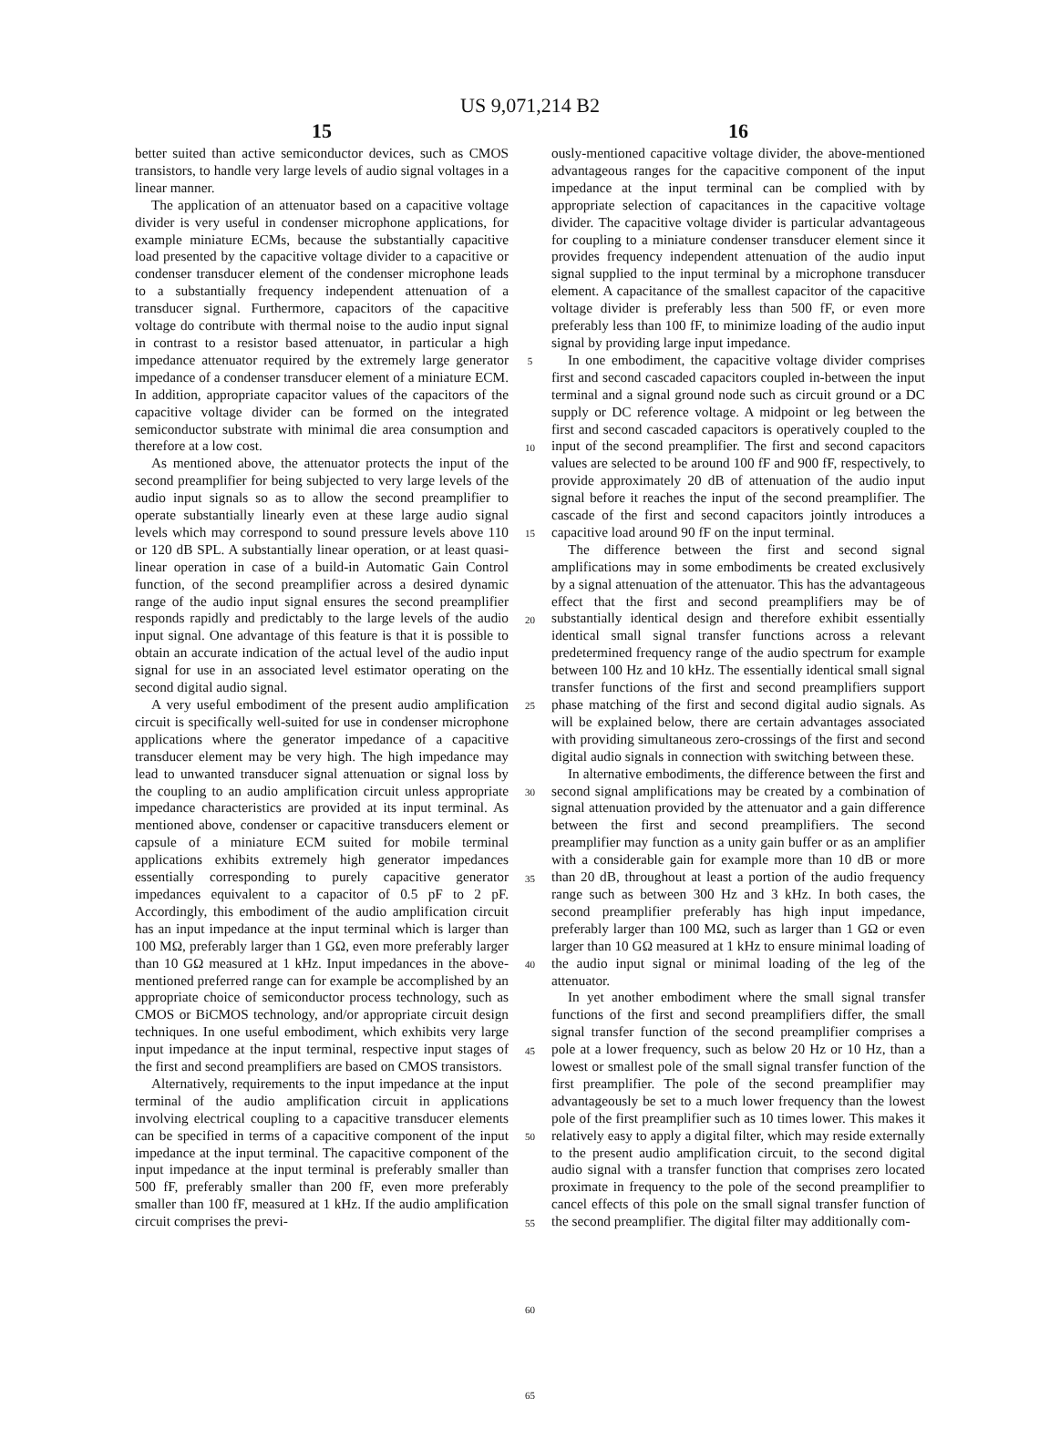US 9,071,214 B2
15
better suited than active semiconductor devices, such as CMOS transistors, to handle very large levels of audio signal voltages in a linear manner.
The application of an attenuator based on a capacitive voltage divider is very useful in condenser microphone applications, for example miniature ECMs, because the substantially capacitive load presented by the capacitive voltage divider to a capacitive or condenser transducer element of the condenser microphone leads to a substantially frequency independent attenuation of a transducer signal. Furthermore, capacitors of the capacitive voltage do contribute with thermal noise to the audio input signal in contrast to a resistor based attenuator, in particular a high impedance attenuator required by the extremely large generator impedance of a condenser transducer element of a miniature ECM. In addition, appropriate capacitor values of the capacitors of the capacitive voltage divider can be formed on the integrated semiconductor substrate with minimal die area consumption and therefore at a low cost.
As mentioned above, the attenuator protects the input of the second preamplifier for being subjected to very large levels of the audio input signals so as to allow the second preamplifier to operate substantially linearly even at these large audio signal levels which may correspond to sound pressure levels above 110 or 120 dB SPL. A substantially linear operation, or at least quasi-linear operation in case of a build-in Automatic Gain Control function, of the second preamplifier across a desired dynamic range of the audio input signal ensures the second preamplifier responds rapidly and predictably to the large levels of the audio input signal. One advantage of this feature is that it is possible to obtain an accurate indication of the actual level of the audio input signal for use in an associated level estimator operating on the second digital audio signal.
A very useful embodiment of the present audio amplification circuit is specifically well-suited for use in condenser microphone applications where the generator impedance of a capacitive transducer element may be very high. The high impedance may lead to unwanted transducer signal attenuation or signal loss by the coupling to an audio amplification circuit unless appropriate impedance characteristics are provided at its input terminal. As mentioned above, condenser or capacitive transducers element or capsule of a miniature ECM suited for mobile terminal applications exhibits extremely high generator impedances essentially corresponding to purely capacitive generator impedances equivalent to a capacitor of 0.5 pF to 2 pF. Accordingly, this embodiment of the audio amplification circuit has an input impedance at the input terminal which is larger than 100 MΩ, preferably larger than 1 GΩ, even more preferably larger than 10 GΩ measured at 1 kHz. Input impedances in the above-mentioned preferred range can for example be accomplished by an appropriate choice of semiconductor process technology, such as CMOS or BiCMOS technology, and/or appropriate circuit design techniques. In one useful embodiment, which exhibits very large input impedance at the input terminal, respective input stages of the first and second preamplifiers are based on CMOS transistors.
Alternatively, requirements to the input impedance at the input terminal of the audio amplification circuit in applications involving electrical coupling to a capacitive transducer elements can be specified in terms of a capacitive component of the input impedance at the input terminal. The capacitive component of the input impedance at the input terminal is preferably smaller than 500 fF, preferably smaller than 200 fF, even more preferably smaller than 100 fF, measured at 1 kHz. If the audio amplification circuit comprises the previ-
5
10
15
20
25
30
35
40
45
50
55
60
65
16
ously-mentioned capacitive voltage divider, the above-mentioned advantageous ranges for the capacitive component of the input impedance at the input terminal can be complied with by appropriate selection of capacitances in the capacitive voltage divider. The capacitive voltage divider is particular advantageous for coupling to a miniature condenser transducer element since it provides frequency independent attenuation of the audio input signal supplied to the input terminal by a microphone transducer element. A capacitance of the smallest capacitor of the capacitive voltage divider is preferably less than 500 fF, or even more preferably less than 100 fF, to minimize loading of the audio input signal by providing large input impedance.
In one embodiment, the capacitive voltage divider comprises first and second cascaded capacitors coupled in-between the input terminal and a signal ground node such as circuit ground or a DC supply or DC reference voltage. A midpoint or leg between the first and second cascaded capacitors is operatively coupled to the input of the second preamplifier. The first and second capacitors values are selected to be around 100 fF and 900 fF, respectively, to provide approximately 20 dB of attenuation of the audio input signal before it reaches the input of the second preamplifier. The cascade of the first and second capacitors jointly introduces a capacitive load around 90 fF on the input terminal.
The difference between the first and second signal amplifications may in some embodiments be created exclusively by a signal attenuation of the attenuator. This has the advantageous effect that the first and second preamplifiers may be of substantially identical design and therefore exhibit essentially identical small signal transfer functions across a relevant predetermined frequency range of the audio spectrum for example between 100 Hz and 10 kHz. The essentially identical small signal transfer functions of the first and second preamplifiers support phase matching of the first and second digital audio signals. As will be explained below, there are certain advantages associated with providing simultaneous zero-crossings of the first and second digital audio signals in connection with switching between these.
In alternative embodiments, the difference between the first and second signal amplifications may be created by a combination of signal attenuation provided by the attenuator and a gain difference between the first and second preamplifiers. The second preamplifier may function as a unity gain buffer or as an amplifier with a considerable gain for example more than 10 dB or more than 20 dB, throughout at least a portion of the audio frequency range such as between 300 Hz and 3 kHz. In both cases, the second preamplifier preferably has high input impedance, preferably larger than 100 MΩ, such as larger than 1 GΩ or even larger than 10 GΩ measured at 1 kHz to ensure minimal loading of the audio input signal or minimal loading of the leg of the attenuator.
In yet another embodiment where the small signal transfer functions of the first and second preamplifiers differ, the small signal transfer function of the second preamplifier comprises a pole at a lower frequency, such as below 20 Hz or 10 Hz, than a lowest or smallest pole of the small signal transfer function of the first preamplifier. The pole of the second preamplifier may advantageously be set to a much lower frequency than the lowest pole of the first preamplifier such as 10 times lower. This makes it relatively easy to apply a digital filter, which may reside externally to the present audio amplification circuit, to the second digital audio signal with a transfer function that comprises zero located proximate in frequency to the pole of the second preamplifier to cancel effects of this pole on the small signal transfer function of the second preamplifier. The digital filter may additionally com-